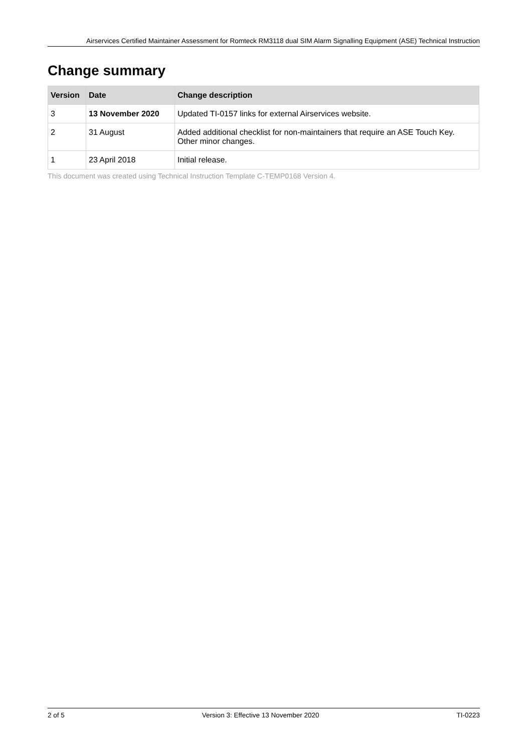Airservices Certified Maintainer Assessment for Romteck RM3118 dual SIM Alarm Signalling Equipment (ASE) Technical Instruction
Change summary
| Version | Date | Change description |
| --- | --- | --- |
| 3 | 13 November 2020 | Updated TI-0157 links for external Airservices website. |
| 2 | 31 August | Added additional checklist for non-maintainers that require an ASE Touch Key. Other minor changes. |
| 1 | 23 April 2018 | Initial release. |
This document was created using Technical Instruction Template C-TEMP0168 Version 4.
2 of 5 Version 3: Effective 13 November 2020 TI-0223